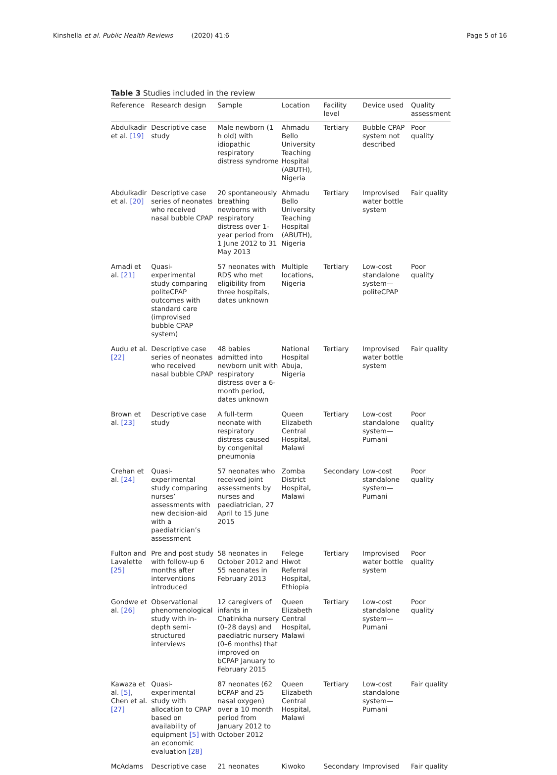Kinshella et al. Public Health Reviews (2020) 41:6
Page 5 of 16
Table 3 Studies included in the review
| Reference | Research design | Sample | Location | Facility level | Device used | Quality assessment |
| --- | --- | --- | --- | --- | --- | --- |
| Abdulkadir et al. [19] | Descriptive case study | Male newborn (1 h old) with idiopathic respiratory distress syndrome | Ahmadu Bello University Teaching Hospital (ABUTH), Nigeria | Tertiary | Bubble CPAP system not described | Poor quality |
| Abdulkadir et al. [20] | Descriptive case series of neonates who received nasal bubble CPAP | 20 spontaneously breathing newborns with respiratory distress over 1-year period from 1 June 2012 to 31 May 2013 | Ahmadu Bello University Teaching Hospital (ABUTH), Nigeria | Tertiary | Improvised water bottle system | Fair quality |
| Amadi et al. [21] | Quasi-experimental study comparing politeCPAP outcomes with standard care (improvised bubble CPAP system) | 57 neonates with RDS who met eligibility from three hospitals, dates unknown | Multiple locations, Nigeria | Tertiary | Low-cost standalone system—politeCPAP | Poor quality |
| Audu et al. [22] | Descriptive case series of neonates who received nasal bubble CPAP | 48 babies admitted into newborn unit with respiratory distress over a 6-month period, dates unknown | National Hospital Abuja, Nigeria | Tertiary | Improvised water bottle system | Fair quality |
| Brown et al. [23] | Descriptive case study | A full-term neonate with respiratory distress caused by congenital pneumonia | Queen Elizabeth Central Hospital, Malawi | Tertiary | Low-cost standalone system—Pumani | Poor quality |
| Crehan et al. [24] | Quasi-experimental study comparing nurses’ assessments with new decision-aid with a paediatrician’s assessment | 57 neonates who received joint assessments by nurses and paediatrician, 27 April to 15 June 2015 | Zomba District Hospital, Malawi | Secondary | Low-cost standalone system—Pumani | Poor quality |
| Fulton and Lavalette [25] | Pre and post study with follow-up 6 months after interventions introduced | 58 neonates in October 2012 and 55 neonates in February 2013 | Felege Hiwot Referral Hospital, Ethiopia | Tertiary | Improvised water bottle system | Poor quality |
| Gondwe et al. [26] | Observational phenomenological study with in-depth semi-structured interviews | 12 caregivers of infants in Chatinkha nursery (0–28 days) and paediatric nursery (0–6 months) that improved on bCPAP January to February 2015 | Queen Elizabeth Central Hospital, Malawi | Tertiary | Low-cost standalone system—Pumani | Poor quality |
| Kawaza et al. [5] , Chen et al. [27] | Quasi-experimental study with allocation to CPAP based on availability of equipment [5] with an economic evaluation [28] | 87 neonates (62 bCPAP and 25 nasal oxygen) over a 10 month period from January 2012 to October 2012 | Queen Elizabeth Central Hospital, Malawi | Tertiary | Low-cost standalone system—Pumani | Fair quality |
| McAdams | Descriptive case | 21 neonates | Kiwoko | Secondary | Improvised | Fair quality |